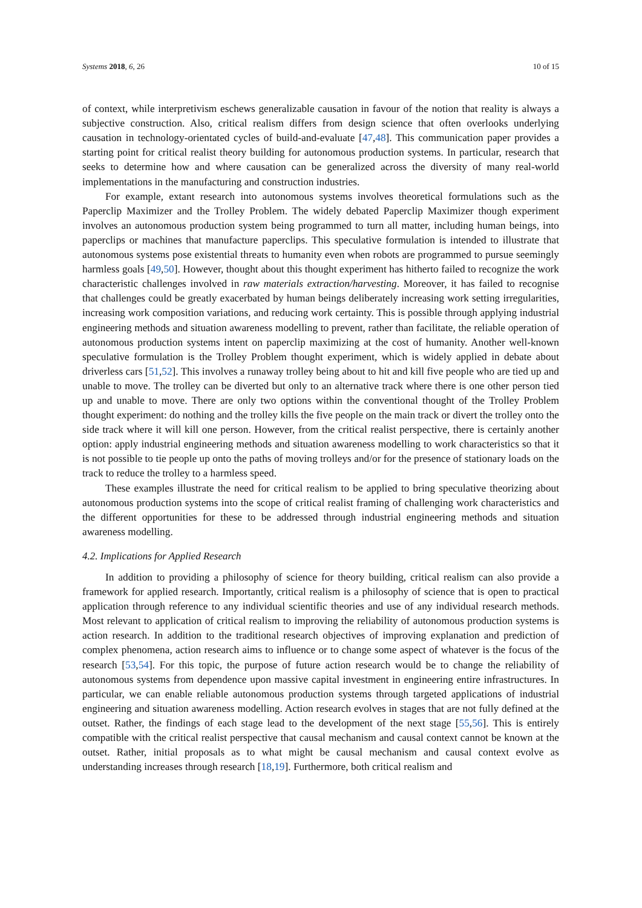Systems 2018, 6, 26 10 of 15
of context, while interpretivism eschews generalizable causation in favour of the notion that reality is always a subjective construction. Also, critical realism differs from design science that often overlooks underlying causation in technology-orientated cycles of build-and-evaluate [47,48]. This communication paper provides a starting point for critical realist theory building for autonomous production systems. In particular, research that seeks to determine how and where causation can be generalized across the diversity of many real-world implementations in the manufacturing and construction industries.
For example, extant research into autonomous systems involves theoretical formulations such as the Paperclip Maximizer and the Trolley Problem. The widely debated Paperclip Maximizer though experiment involves an autonomous production system being programmed to turn all matter, including human beings, into paperclips or machines that manufacture paperclips. This speculative formulation is intended to illustrate that autonomous systems pose existential threats to humanity even when robots are programmed to pursue seemingly harmless goals [49,50]. However, thought about this thought experiment has hitherto failed to recognize the work characteristic challenges involved in raw materials extraction/harvesting. Moreover, it has failed to recognise that challenges could be greatly exacerbated by human beings deliberately increasing work setting irregularities, increasing work composition variations, and reducing work certainty. This is possible through applying industrial engineering methods and situation awareness modelling to prevent, rather than facilitate, the reliable operation of autonomous production systems intent on paperclip maximizing at the cost of humanity. Another well-known speculative formulation is the Trolley Problem thought experiment, which is widely applied in debate about driverless cars [51,52]. This involves a runaway trolley being about to hit and kill five people who are tied up and unable to move. The trolley can be diverted but only to an alternative track where there is one other person tied up and unable to move. There are only two options within the conventional thought of the Trolley Problem thought experiment: do nothing and the trolley kills the five people on the main track or divert the trolley onto the side track where it will kill one person. However, from the critical realist perspective, there is certainly another option: apply industrial engineering methods and situation awareness modelling to work characteristics so that it is not possible to tie people up onto the paths of moving trolleys and/or for the presence of stationary loads on the track to reduce the trolley to a harmless speed.
These examples illustrate the need for critical realism to be applied to bring speculative theorizing about autonomous production systems into the scope of critical realist framing of challenging work characteristics and the different opportunities for these to be addressed through industrial engineering methods and situation awareness modelling.
4.2. Implications for Applied Research
In addition to providing a philosophy of science for theory building, critical realism can also provide a framework for applied research. Importantly, critical realism is a philosophy of science that is open to practical application through reference to any individual scientific theories and use of any individual research methods. Most relevant to application of critical realism to improving the reliability of autonomous production systems is action research. In addition to the traditional research objectives of improving explanation and prediction of complex phenomena, action research aims to influence or to change some aspect of whatever is the focus of the research [53,54]. For this topic, the purpose of future action research would be to change the reliability of autonomous systems from dependence upon massive capital investment in engineering entire infrastructures. In particular, we can enable reliable autonomous production systems through targeted applications of industrial engineering and situation awareness modelling. Action research evolves in stages that are not fully defined at the outset. Rather, the findings of each stage lead to the development of the next stage [55,56]. This is entirely compatible with the critical realist perspective that causal mechanism and causal context cannot be known at the outset. Rather, initial proposals as to what might be causal mechanism and causal context evolve as understanding increases through research [18,19]. Furthermore, both critical realism and